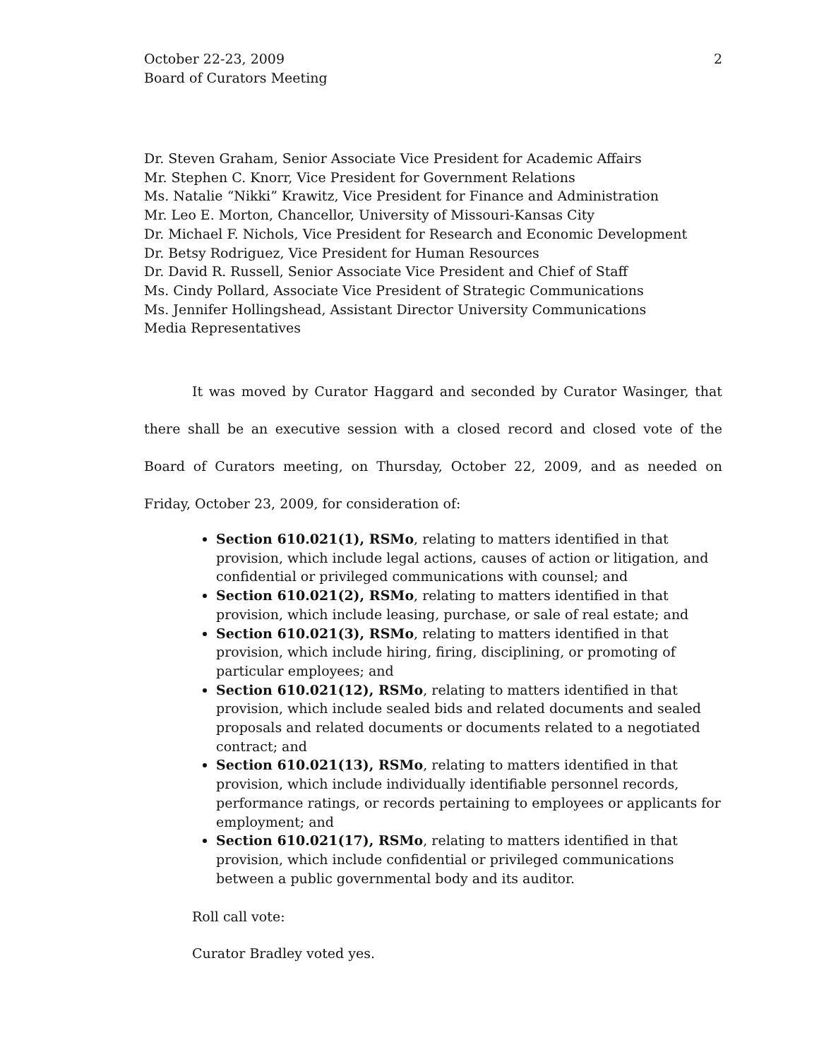October 22-23, 2009
Board of Curators Meeting
2
Dr. Steven Graham, Senior Associate Vice President for Academic Affairs
Mr. Stephen C. Knorr, Vice President for Government Relations
Ms. Natalie “Nikki” Krawitz, Vice President for Finance and Administration
Mr. Leo E. Morton, Chancellor, University of Missouri-Kansas City
Dr. Michael F. Nichols, Vice President for Research and Economic Development
Dr. Betsy Rodriguez, Vice President for Human Resources
Dr. David R. Russell, Senior Associate Vice President and Chief of Staff
Ms. Cindy Pollard, Associate Vice President of Strategic Communications
Ms. Jennifer Hollingshead, Assistant Director University Communications
Media Representatives
It was moved by Curator Haggard and seconded by Curator Wasinger, that there shall be an executive session with a closed record and closed vote of the Board of Curators meeting, on Thursday, October 22, 2009, and as needed on Friday, October 23, 2009, for consideration of:
Section 610.021(1), RSMo, relating to matters identified in that provision, which include legal actions, causes of action or litigation, and confidential or privileged communications with counsel; and
Section 610.021(2), RSMo, relating to matters identified in that provision, which include leasing, purchase, or sale of real estate; and
Section 610.021(3), RSMo, relating to matters identified in that provision, which include hiring, firing, disciplining, or promoting of particular employees; and
Section 610.021(12), RSMo, relating to matters identified in that provision, which include sealed bids and related documents and sealed proposals and related documents or documents related to a negotiated contract; and
Section 610.021(13), RSMo, relating to matters identified in that provision, which include individually identifiable personnel records, performance ratings, or records pertaining to employees or applicants for employment; and
Section 610.021(17), RSMo, relating to matters identified in that provision, which include confidential or privileged communications between a public governmental body and its auditor.
Roll call vote:
Curator Bradley voted yes.